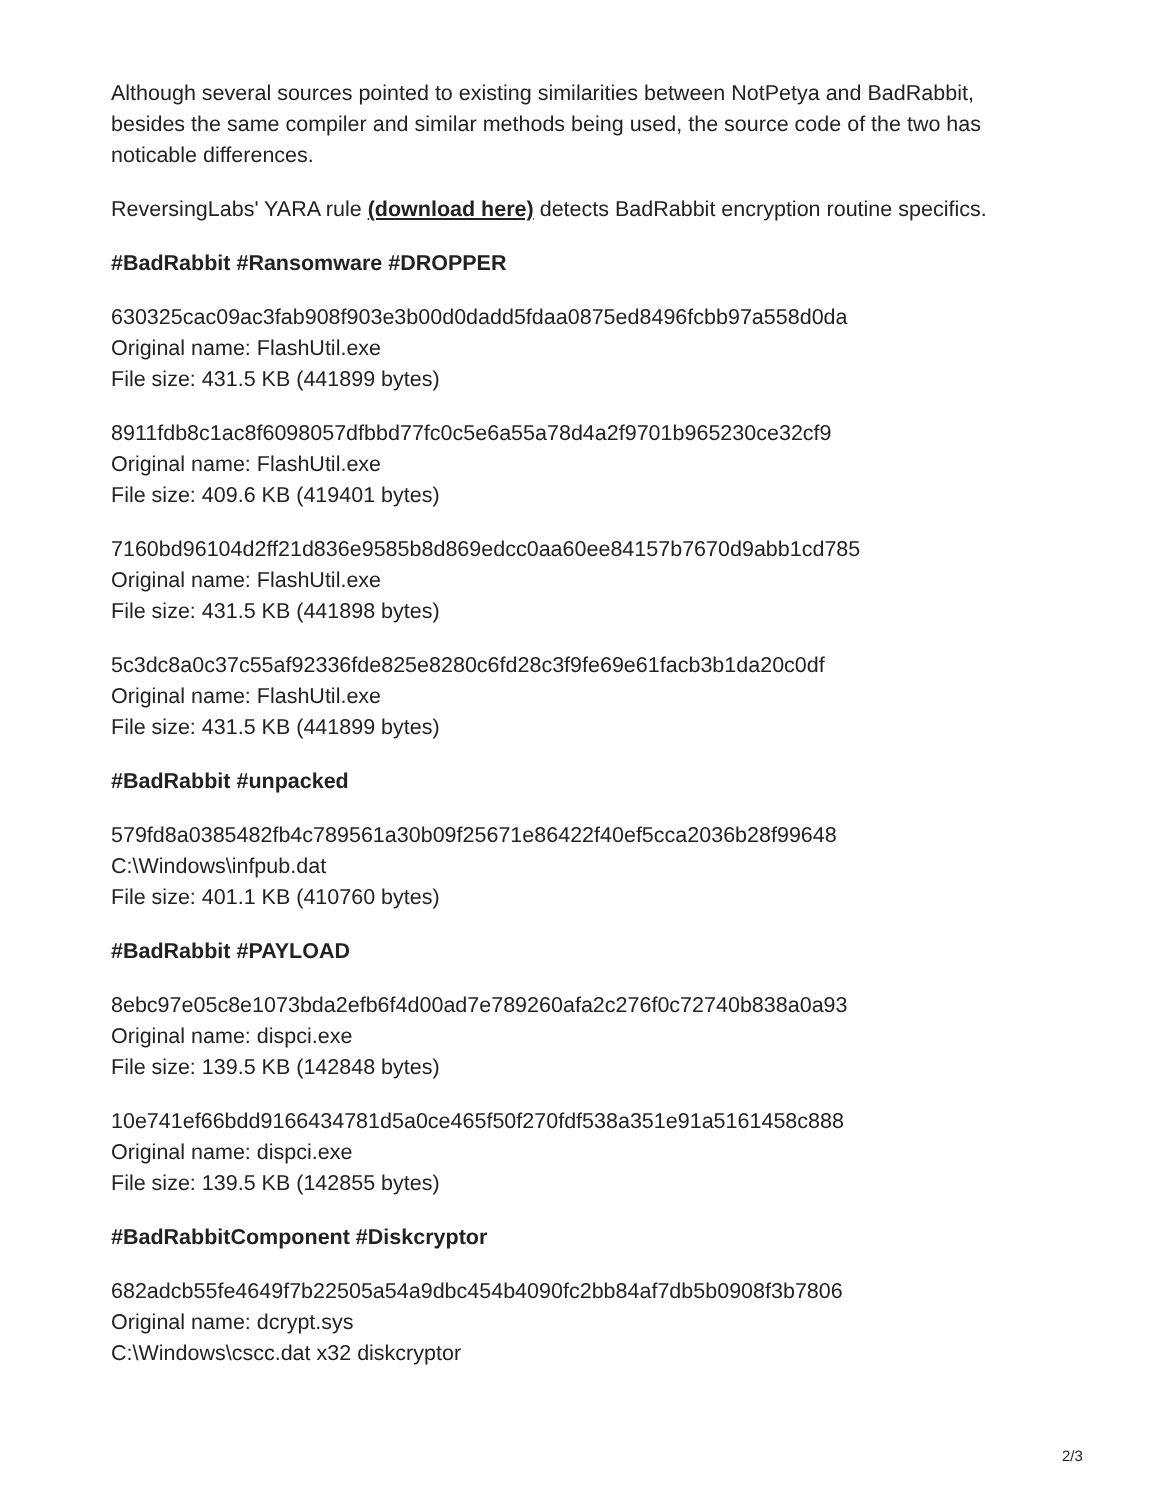Although several sources pointed to existing similarities between NotPetya and BadRabbit, besides the same compiler and similar methods being used, the source code of the two has noticable differences.
ReversingLabs' YARA rule (download here) detects BadRabbit encryption routine specifics.
#BadRabbit #Ransomware #DROPPER
630325cac09ac3fab908f903e3b00d0dadd5fdaa0875ed8496fcbb97a558d0da
Original name: FlashUtil.exe
File size: 431.5 KB (441899 bytes)
8911fdb8c1ac8f6098057dfbbd77fc0c5e6a55a78d4a2f9701b965230ce32cf9
Original name: FlashUtil.exe
File size: 409.6 KB (419401 bytes)
7160bd96104d2ff21d836e9585b8d869edcc0aa60ee84157b7670d9abb1cd785
Original name: FlashUtil.exe
File size: 431.5 KB (441898 bytes)
5c3dc8a0c37c55af92336fde825e8280c6fd28c3f9fe69e61facb3b1da20c0df
Original name: FlashUtil.exe
File size: 431.5 KB (441899 bytes)
#BadRabbit #unpacked
579fd8a0385482fb4c789561a30b09f25671e86422f40ef5cca2036b28f99648
C:\Windows\infpub.dat
File size: 401.1 KB (410760 bytes)
#BadRabbit #PAYLOAD
8ebc97e05c8e1073bda2efb6f4d00ad7e789260afa2c276f0c72740b838a0a93
Original name: dispci.exe
File size: 139.5 KB (142848 bytes)
10e741ef66bdd9166434781d5a0ce465f50f270fdf538a351e91a5161458c888
Original name: dispci.exe
File size: 139.5 KB (142855 bytes)
#BadRabbitComponent #Diskcryptor
682adcb55fe4649f7b22505a54a9dbc454b4090fc2bb84af7db5b0908f3b7806
Original name: dcrypt.sys
C:\Windows\cscc.dat x32 diskcryptor
2/3